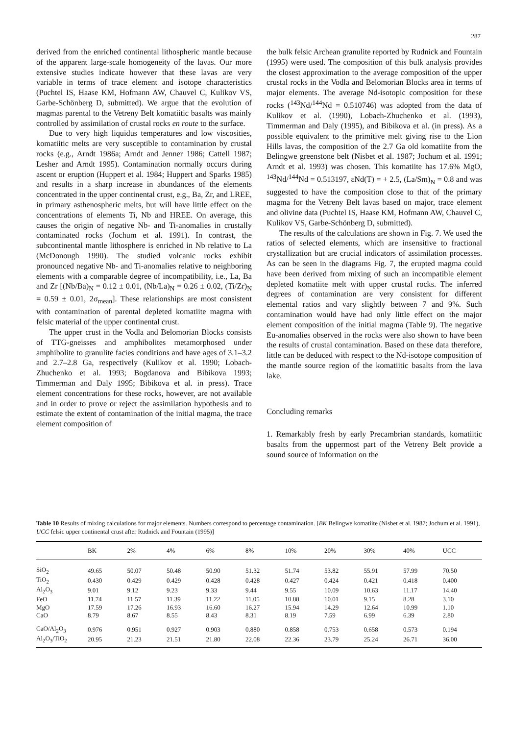287
derived from the enriched continental lithospheric mantle because of the apparent large-scale homogeneity of the lavas. Our more extensive studies indicate however that these lavas are very variable in terms of trace element and isotope characteristics (Puchtel IS, Haase KM, Hofmann AW, Chauvel C, Kulikov VS, Garbe-Schönberg D, submitted). We argue that the evolution of magmas parental to the Vetreny Belt komatiitic basalts was mainly controlled by assimilation of crustal rocks en route to the surface.
Due to very high liquidus temperatures and low viscosities, komatiitic melts are very susceptible to contamination by crustal rocks (e.g., Arndt 1986a; Arndt and Jenner 1986; Cattell 1987; Lesher and Arndt 1995). Contamination normally occurs during ascent or eruption (Huppert et al. 1984; Huppert and Sparks 1985) and results in a sharp increase in abundances of the elements concentrated in the upper continental crust, e.g., Ba, Zr, and LREE, in primary asthenospheric melts, but will have little effect on the concentrations of elements Ti, Nb and HREE. On average, this causes the origin of negative Nb- and Ti-anomalies in crustally contaminated rocks (Jochum et al. 1991). In contrast, the subcontinental mantle lithosphere is enriched in Nb relative to La (McDonough 1990). The studied volcanic rocks exhibit pronounced negative Nb- and Ti-anomalies relative to neighboring elements with a comparable degree of incompatibility, i.e., La, Ba and Zr [(Nb/Ba)<sub>N</sub> = 0.12 ± 0.01, (Nb/La)<sub>N</sub> = 0.26 ± 0.02, (Ti/Zr)<sub>N</sub> = 0.59 ± 0.01, 2σ<sub>mean</sub>]. These relationships are most consistent with contamination of parental depleted komatiite magma with felsic material of the upper continental crust.
The upper crust in the Vodla and Belomorian Blocks consists of TTG-gneisses and amphibolites metamorphosed under amphibolite to granulite facies conditions and have ages of 3.1–3.2 and 2.7–2.8 Ga, respectively (Kulikov et al. 1990; Lobach-Zhuchenko et al. 1993; Bogdanova and Bibikova 1993; Timmerman and Daly 1995; Bibikova et al. in press). Trace element concentrations for these rocks, however, are not available and in order to prove or reject the assimilation hypothesis and to estimate the extent of contamination of the initial magma, the trace element composition of
the bulk felsic Archean granulite reported by Rudnick and Fountain (1995) were used. The composition of this bulk analysis provides the closest approximation to the average composition of the upper crustal rocks in the Vodla and Belomorian Blocks area in terms of major elements. The average Nd-isotopic composition for these rocks (<sup>143</sup>Nd/<sup>144</sup>Nd = 0.510746) was adopted from the data of Kulikov et al. (1990), Lobach-Zhuchenko et al. (1993), Timmerman and Daly (1995), and Bibikova et al. (in press). As a possible equivalent to the primitive melt giving rise to the Lion Hills lavas, the composition of the 2.7 Ga old komatiite from the Belingwe greenstone belt (Nisbet et al. 1987; Jochum et al. 1991; Arndt et al. 1993) was chosen. This komatiite has 17.6% MgO, <sup>143</sup>Nd/<sup>144</sup>Nd = 0.513197, εNd(T) = + 2.5, (La/Sm)<sub>N</sub> = 0.8 and was suggested to have the composition close to that of the primary magma for the Vetreny Belt lavas based on major, trace element and olivine data (Puchtel IS, Haase KM, Hofmann AW, Chauvel C, Kulikov VS, Garbe-Schönberg D, submitted).
The results of the calculations are shown in Fig. 7. We used the ratios of selected elements, which are insensitive to fractional crystallization but are crucial indicators of assimilation processes. As can be seen in the diagrams Fig. 7, the erupted magma could have been derived from mixing of such an incompatible element depleted komatiite melt with upper crustal rocks. The inferred degrees of contamination are very consistent for different elemental ratios and vary slightly between 7 and 9%. Such contamination would have had only little effect on the major element composition of the initial magma (Table 9). The negative Eu-anomalies observed in the rocks were also shown to have been the results of crustal contamination. Based on these data therefore, little can be deduced with respect to the Nd-isotope composition of the mantle source region of the komatiitic basalts from the lava lake.
Concluding remarks
1. Remarkably fresh by early Precambrian standards, komatiitic basalts from the uppermost part of the Vetreny Belt provide a sound source of information on the
Table 10 Results of mixing calculations for major elements. Numbers correspond to percentage contamination. [BK Belingwe komatiite (Nisbet et al. 1987; Jochum et al. 1991), UCC felsic upper continental crust after Rudnick and Fountain (1995)]
| | BK | 2% | 4% | 6% | 8% | 10% | 20% | 30% | 40% | UCC |
| --- | --- | --- | --- | --- | --- | --- | --- | --- | --- | --- |
| SiO<sub>2</sub> | 49.65 | 50.07 | 50.48 | 50.90 | 51.32 | 51.74 | 53.82 | 55.91 | 57.99 | 70.50 |
| TiO<sub>2</sub> | 0.430 | 0.429 | 0.429 | 0.428 | 0.428 | 0.427 | 0.424 | 0.421 | 0.418 | 0.400 |
| Al<sub>2</sub>O<sub>3</sub> | 9.01 | 9.12 | 9.23 | 9.33 | 9.44 | 9.55 | 10.09 | 10.63 | 11.17 | 14.40 |
| FeO | 11.74 | 11.57 | 11.39 | 11.22 | 11.05 | 10.88 | 10.01 | 9.15 | 8.28 | 3.10 |
| MgO | 17.59 | 17.26 | 16.93 | 16.60 | 16.27 | 15.94 | 14.29 | 12.64 | 10.99 | 1.10 |
| CaO | 8.79 | 8.67 | 8.55 | 8.43 | 8.31 | 8.19 | 7.59 | 6.99 | 6.39 | 2.80 |
| CaO/Al<sub>2</sub>O<sub>3</sub> | 0.976 | 0.951 | 0.927 | 0.903 | 0.880 | 0.858 | 0.753 | 0.658 | 0.573 | 0.194 |
| Al<sub>2</sub>O<sub>3</sub>/TiO<sub>2</sub> | 20.95 | 21.23 | 21.51 | 21.80 | 22.08 | 22.36 | 23.79 | 25.24 | 26.71 | 36.00 |